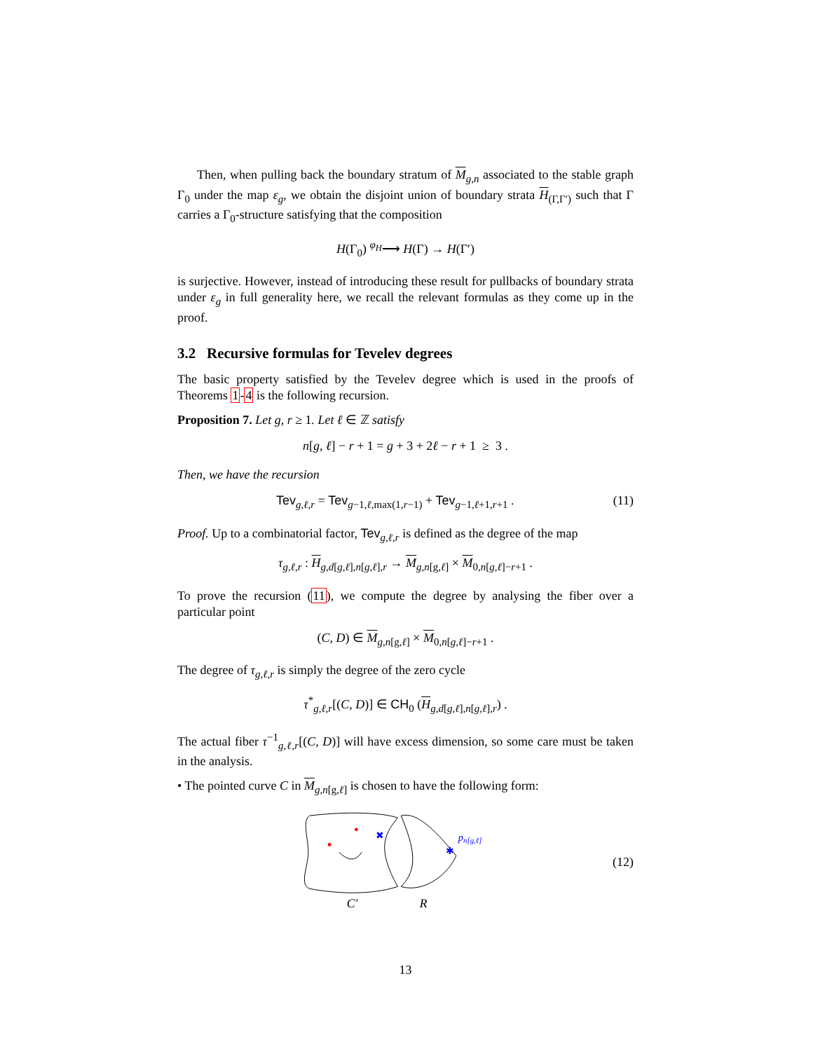Then, when pulling back the boundary stratum of M<sub>g,n</sub> associated to the stable graph Γ<sub>0</sub> under the map ε<sub>g</sub>, we obtain the disjoint union of boundary strata H<sub>(Γ,Γ′)</sub> such that Γ carries a Γ<sub>0</sub>-structure satisfying that the composition
H(Γ<sub>0</sub>) <sup>φ<sub>H</sub></sup>⟶ H(Γ) → H(Γ′)
is surjective. However, instead of introducing these result for pullbacks of boundary strata under ε<sub>g</sub> in full generality here, we recall the relevant formulas as they come up in the proof.
3.2 Recursive formulas for Tevelev degrees
The basic property satisfied by the Tevelev degree which is used in the proofs of Theorems 1-4 is the following recursion.
Proposition 7. Let g, r ≥ 1. Let ℓ ∈ ℤ satisfy
n[g, ℓ] − r + 1 = g + 3 + 2ℓ − r + 1 ≥ 3 .
Then, we have the recursion
Tev<sub>g,ℓ,r</sub> = Tev<sub>g−1,ℓ,max(1,r−1)</sub> + Tev<sub>g−1,ℓ+1,r+1</sub> . (11)
Proof. Up to a combinatorial factor, Tev<sub>g,ℓ,r</sub> is defined as the degree of the map
τ<sub>g,ℓ,r</sub> : H<sub>g,d[g,ℓ],n[g,ℓ],r</sub> → M<sub>g,n[g,ℓ]</sub> × M<sub>0,n[g,ℓ]−r+1</sub> .
To prove the recursion (11), we compute the degree by analysing the fiber over a particular point
(C, D) ∈ M<sub>g,n[g,ℓ]</sub> × M<sub>0,n[g,ℓ]−r+1</sub> .
The degree of τ<sub>g,ℓ,r</sub> is simply the degree of the zero cycle
τ<sup>*</sup><sub>g,ℓ,r</sub>[(C, D)] ∈ CH<sub>0</sub> (H<sub>g,d[g,ℓ],n[g,ℓ],r</sub>) .
The actual fiber τ<sup>−1</sup><sub>g,ℓ,r</sub>[(C, D)] will have excess dimension, so some care must be taken in the analysis.
• The pointed curve C in M<sub>g,n[g,ℓ]</sub> is chosen to have the following form:
✖
✱
pn[g,ℓ]
C′
R
(12)
13